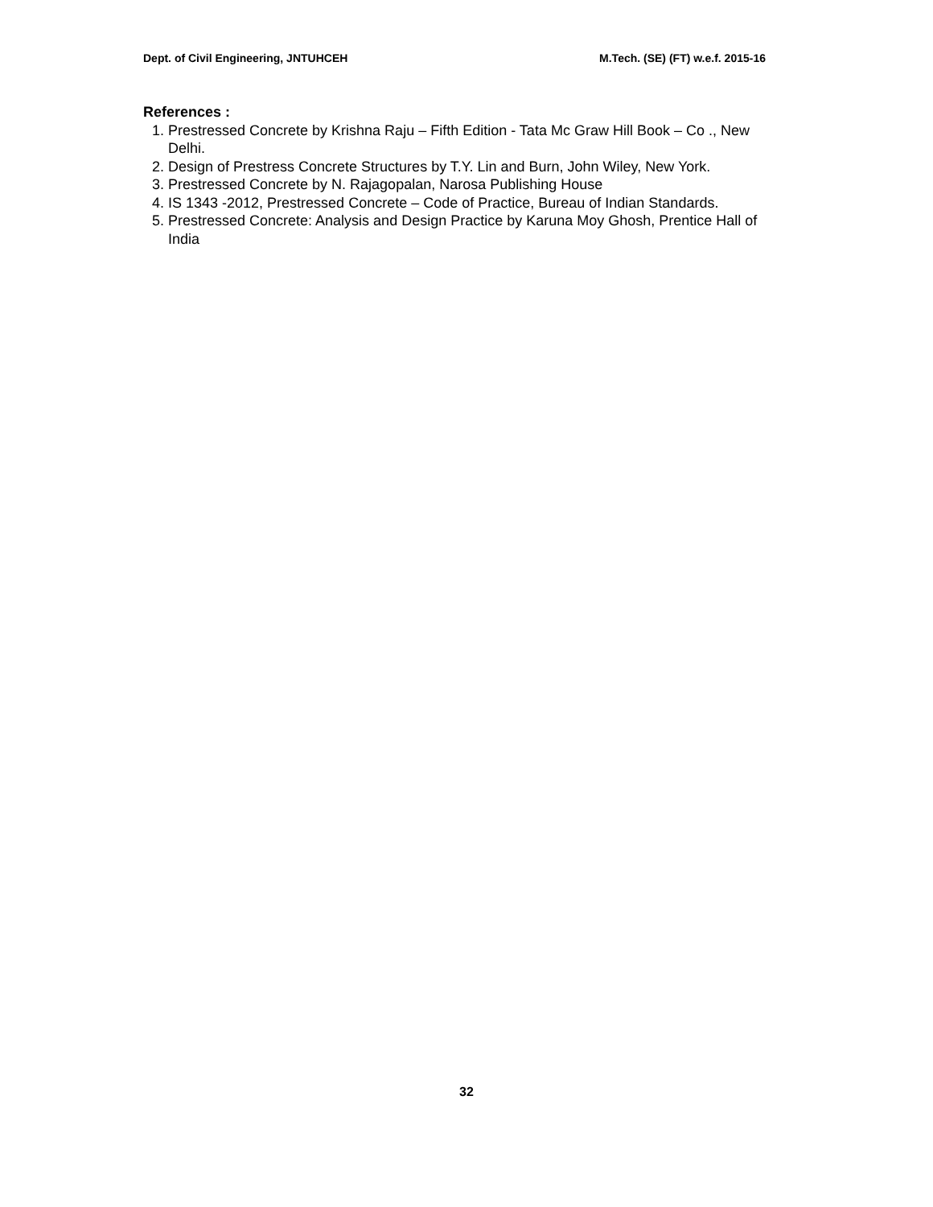Dept. of Civil Engineering, JNTUHCEH M.Tech. (SE) (FT) w.e.f. 2015-16
References :
1. Prestressed Concrete by Krishna Raju – Fifth Edition - Tata Mc Graw Hill Book – Co ., New Delhi.
2. Design of Prestress Concrete Structures by T.Y. Lin and Burn, John Wiley, New York.
3. Prestressed Concrete by N. Rajagopalan, Narosa Publishing House
4. IS 1343 -2012, Prestressed Concrete – Code of Practice, Bureau of Indian Standards.
5. Prestressed Concrete: Analysis and Design Practice by Karuna Moy Ghosh, Prentice Hall of India
32